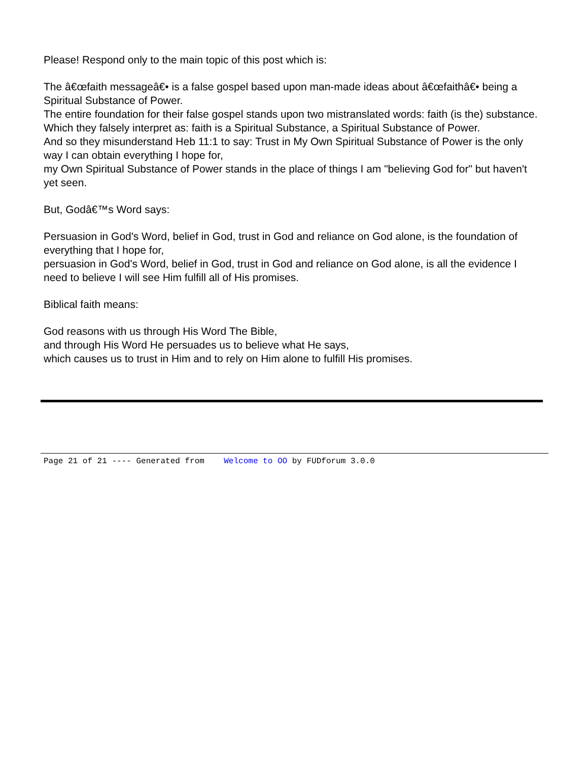Please! Respond only to the main topic of this post which is:
The â€œfaith messageâ€• is a false gospel based upon man-made ideas about â€œfaithâ€• being a Spiritual Substance of Power.
The entire foundation for their false gospel stands upon two mistranslated words: faith (is the) substance.
Which they falsely interpret as: faith is a Spiritual Substance, a Spiritual Substance of Power.
And so they misunderstand Heb 11:1 to say: Trust in My Own Spiritual Substance of Power is the only way I can obtain everything I hope for,
my Own Spiritual Substance of Power stands in the place of things I am "believing God for" but haven't yet seen.
But, Godâ€™s Word says:
Persuasion in God's Word, belief in God, trust in God and reliance on God alone, is the foundation of everything that I hope for,
persuasion in God's Word, belief in God, trust in God and reliance on God alone, is all the evidence I need to believe I will see Him fulfill all of His promises.
Biblical faith means:
God reasons with us through His Word The Bible,
and through His Word He persuades us to believe what He says,
which causes us to trust in Him and to rely on Him alone to fulfill His promises.
Page 21 of 21 ---- Generated from Welcome to OO by FUDforum 3.0.0